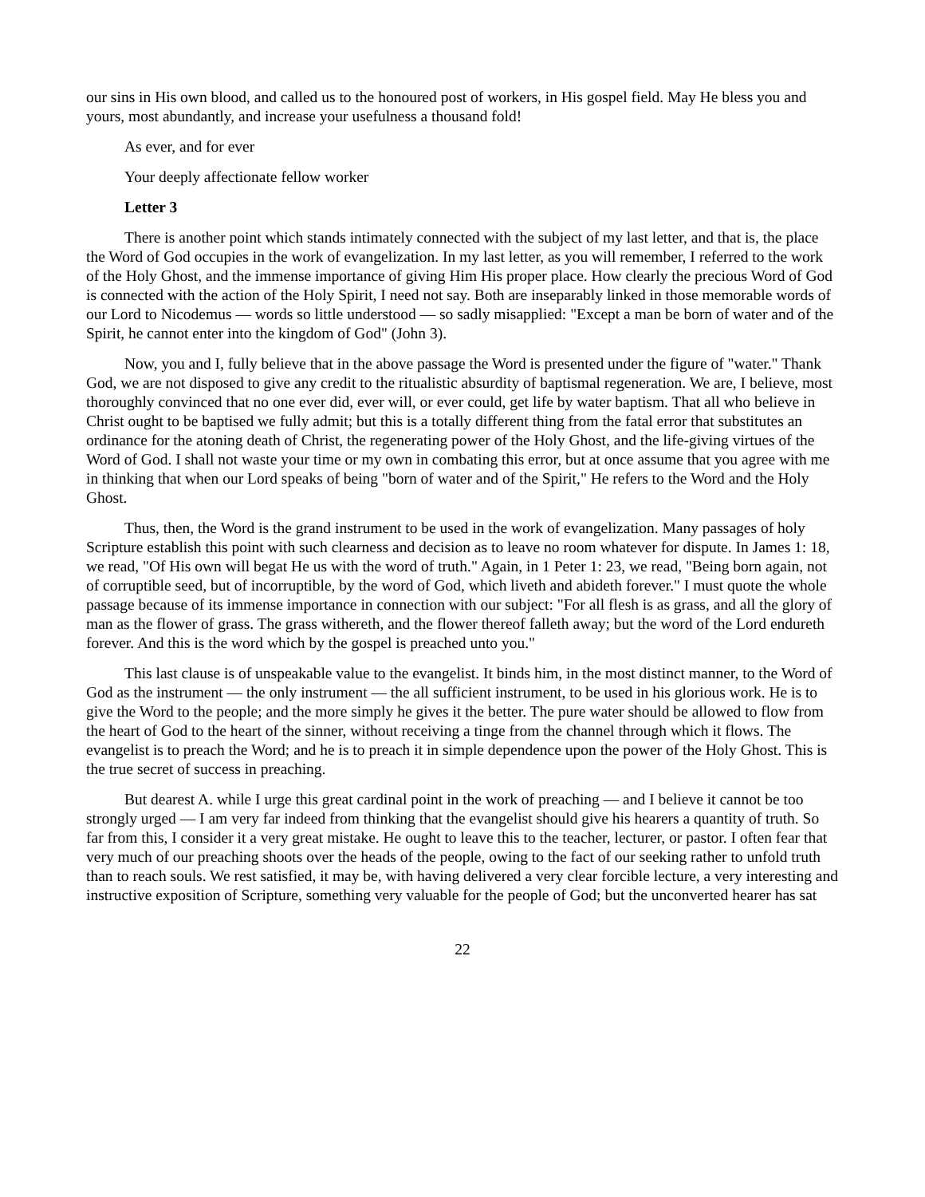our sins in His own blood, and called us to the honoured post of workers, in His gospel field. May He bless you and yours, most abundantly, and increase your usefulness a thousand fold!
As ever, and for ever
Your deeply affectionate fellow worker
Letter 3
There is another point which stands intimately connected with the subject of my last letter, and that is, the place the Word of God occupies in the work of evangelization. In my last letter, as you will remember, I referred to the work of the Holy Ghost, and the immense importance of giving Him His proper place. How clearly the precious Word of God is connected with the action of the Holy Spirit, I need not say. Both are inseparably linked in those memorable words of our Lord to Nicodemus — words so little understood — so sadly misapplied: "Except a man be born of water and of the Spirit, he cannot enter into the kingdom of God" (John 3).
Now, you and I, fully believe that in the above passage the Word is presented under the figure of "water." Thank God, we are not disposed to give any credit to the ritualistic absurdity of baptismal regeneration. We are, I believe, most thoroughly convinced that no one ever did, ever will, or ever could, get life by water baptism. That all who believe in Christ ought to be baptised we fully admit; but this is a totally different thing from the fatal error that substitutes an ordinance for the atoning death of Christ, the regenerating power of the Holy Ghost, and the life-giving virtues of the Word of God. I shall not waste your time or my own in combating this error, but at once assume that you agree with me in thinking that when our Lord speaks of being "born of water and of the Spirit," He refers to the Word and the Holy Ghost.
Thus, then, the Word is the grand instrument to be used in the work of evangelization. Many passages of holy Scripture establish this point with such clearness and decision as to leave no room whatever for dispute. In James 1: 18, we read, "Of His own will begat He us with the word of truth." Again, in 1 Peter 1: 23, we read, "Being born again, not of corruptible seed, but of incorruptible, by the word of God, which liveth and abideth forever." I must quote the whole passage because of its immense importance in connection with our subject: "For all flesh is as grass, and all the glory of man as the flower of grass. The grass withereth, and the flower thereof falleth away; but the word of the Lord endureth forever. And this is the word which by the gospel is preached unto you."
This last clause is of unspeakable value to the evangelist. It binds him, in the most distinct manner, to the Word of God as the instrument — the only instrument — the all sufficient instrument, to be used in his glorious work. He is to give the Word to the people; and the more simply he gives it the better. The pure water should be allowed to flow from the heart of God to the heart of the sinner, without receiving a tinge from the channel through which it flows. The evangelist is to preach the Word; and he is to preach it in simple dependence upon the power of the Holy Ghost. This is the true secret of success in preaching.
But dearest A. while I urge this great cardinal point in the work of preaching — and I believe it cannot be too strongly urged — I am very far indeed from thinking that the evangelist should give his hearers a quantity of truth. So far from this, I consider it a very great mistake. He ought to leave this to the teacher, lecturer, or pastor. I often fear that very much of our preaching shoots over the heads of the people, owing to the fact of our seeking rather to unfold truth than to reach souls. We rest satisfied, it may be, with having delivered a very clear forcible lecture, a very interesting and instructive exposition of Scripture, something very valuable for the people of God; but the unconverted hearer has sat
22